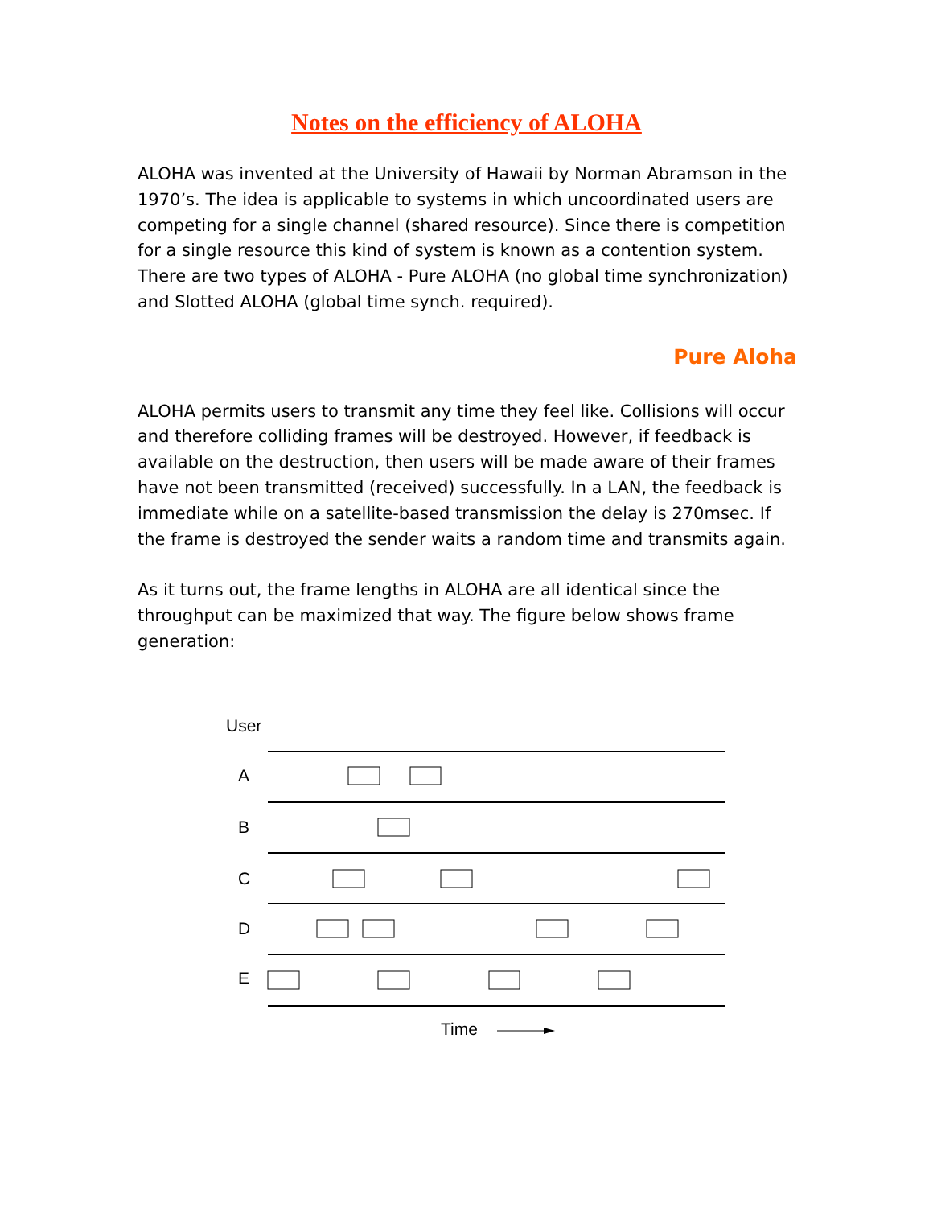Notes on the efficiency of ALOHA
ALOHA was invented at the University of Hawaii by Norman Abramson in the 1970’s. The idea is applicable to systems in which uncoordinated users are competing for a single channel (shared resource). Since there is competition for a single resource this kind of system is known as a contention system. There are two types of ALOHA - Pure ALOHA (no global time synchronization) and Slotted ALOHA (global time synch. required).
Pure Aloha
ALOHA permits users to transmit any time they feel like. Collisions will occur and therefore colliding frames will be destroyed. However, if feedback is available on the destruction, then users will be made aware of their frames have not been transmitted (received) successfully. In a LAN, the feedback is immediate while on a satellite-based transmission the delay is 270msec. If the frame is destroyed the sender waits a random time and transmits again.
As it turns out, the frame lengths in ALOHA are all identical since the throughput can be maximized that way. The figure below shows frame generation:
User
A
B
C
D
E
Time